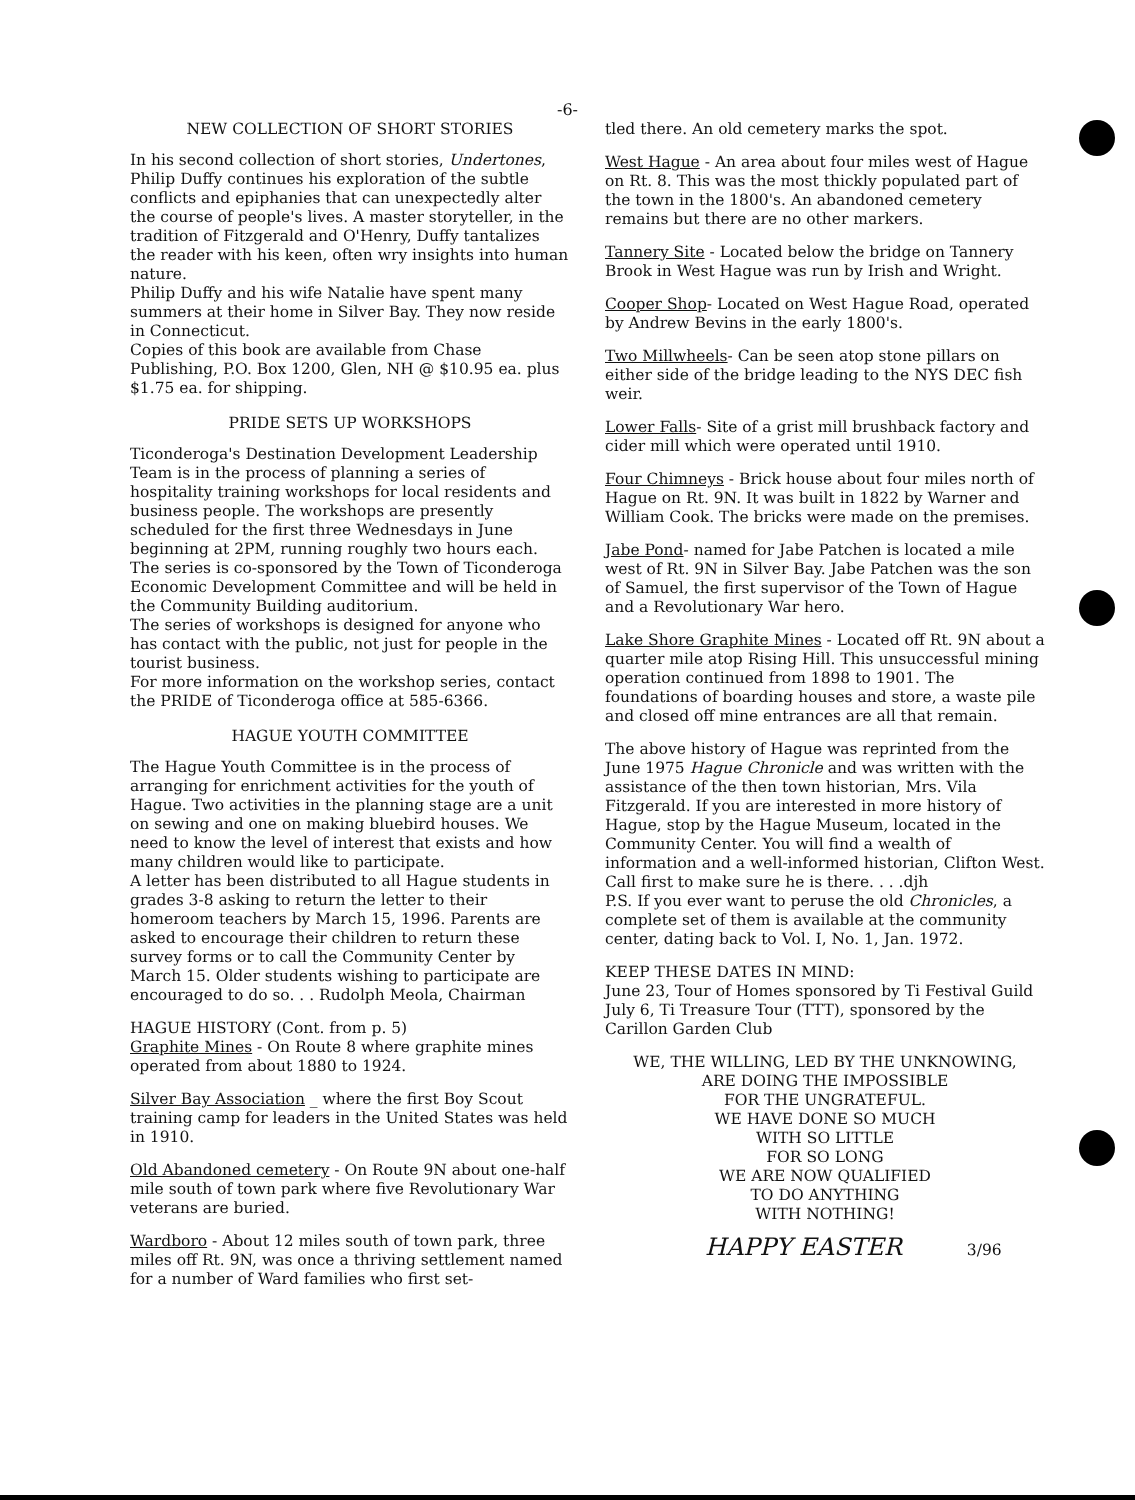-6-
NEW COLLECTION OF SHORT STORIES
In his second collection of short stories, Undertones, Philip Duffy continues his exploration of the subtle conflicts and epiphanies that can unexpectedly alter the course of people's lives. A master storyteller, in the tradition of Fitzgerald and O'Henry, Duffy tantalizes the reader with his keen, often wry insights into human nature.
Philip Duffy and his wife Natalie have spent many summers at their home in Silver Bay. They now reside in Connecticut.
Copies of this book are available from Chase Publishing, P.O. Box 1200, Glen, NH @ $10.95 ea. plus $1.75 ea. for shipping.
PRIDE SETS UP WORKSHOPS
Ticonderoga's Destination Development Leadership Team is in the process of planning a series of hospitality training workshops for local residents and business people. The workshops are presently scheduled for the first three Wednesdays in June beginning at 2PM, running roughly two hours each. The series is co-sponsored by the Town of Ticonderoga Economic Development Committee and will be held in the Community Building auditorium.
The series of workshops is designed for anyone who has contact with the public, not just for people in the tourist business.
For more information on the workshop series, contact the PRIDE of Ticonderoga office at 585-6366.
HAGUE YOUTH COMMITTEE
The Hague Youth Committee is in the process of arranging for enrichment activities for the youth of Hague. Two activities in the planning stage are a unit on sewing and one on making bluebird houses. We need to know the level of interest that exists and how many children would like to participate.
A letter has been distributed to all Hague students in grades 3-8 asking to return the letter to their homeroom teachers by March 15, 1996. Parents are asked to encourage their children to return these survey forms or to call the Community Center by March 15. Older students wishing to participate are encouraged to do so. . . Rudolph Meola, Chairman
HAGUE HISTORY (Cont. from p. 5)
Graphite Mines - On Route 8 where graphite mines operated from about 1880 to 1924.
Silver Bay Association _ where the first Boy Scout training camp for leaders in the United States was held in 1910.
Old Abandoned cemetery - On Route 9N about one-half mile south of town park where five Revolutionary War veterans are buried.
Wardboro - About 12 miles south of town park, three miles off Rt. 9N, was once a thriving settlement named for a number of Ward families who first set-
tled there. An old cemetery marks the spot.
West Hague - An area about four miles west of Hague on Rt. 8. This was the most thickly populated part of the town in the 1800's. An abandoned cemetery remains but there are no other markers.
Tannery Site - Located below the bridge on Tannery Brook in West Hague was run by Irish and Wright.
Cooper Shop- Located on West Hague Road, operated by Andrew Bevins in the early 1800's.
Two Millwheels- Can be seen atop stone pillars on either side of the bridge leading to the NYS DEC fish weir.
Lower Falls- Site of a grist mill brushback factory and cider mill which were operated until 1910.
Four Chimneys - Brick house about four miles north of Hague on Rt. 9N. It was built in 1822 by Warner and William Cook. The bricks were made on the premises.
Jabe Pond- named for Jabe Patchen is located a mile west of Rt. 9N in Silver Bay. Jabe Patchen was the son of Samuel, the first supervisor of the Town of Hague and a Revolutionary War hero.
Lake Shore Graphite Mines - Located off Rt. 9N about a quarter mile atop Rising Hill. This unsuccessful mining operation continued from 1898 to 1901. The foundations of boarding houses and store, a waste pile and closed off mine entrances are all that remain.
The above history of Hague was reprinted from the June 1975 Hague Chronicle and was written with the assistance of the then town historian, Mrs. Vila Fitzgerald. If you are interested in more history of Hague, stop by the Hague Museum, located in the Community Center. You will find a wealth of information and a well-informed historian, Clifton West. Call first to make sure he is there. . . .djh
P.S. If you ever want to peruse the old Chronicles, a complete set of them is available at the community center, dating back to Vol. I, No. 1, Jan. 1972.
KEEP THESE DATES IN MIND:
June 23, Tour of Homes sponsored by Ti Festival Guild
July 6, Ti Treasure Tour (TTT), sponsored by the Carillon Garden Club
WE, THE WILLING, LED BY THE UNKNOWING,
ARE DOING THE IMPOSSIBLE
FOR THE UNGRATEFUL.
WE HAVE DONE SO MUCH
WITH SO LITTLE
FOR SO LONG
WE ARE NOW QUALIFIED
TO DO ANYTHING
WITH NOTHING!
HAPPY EASTER 3/96